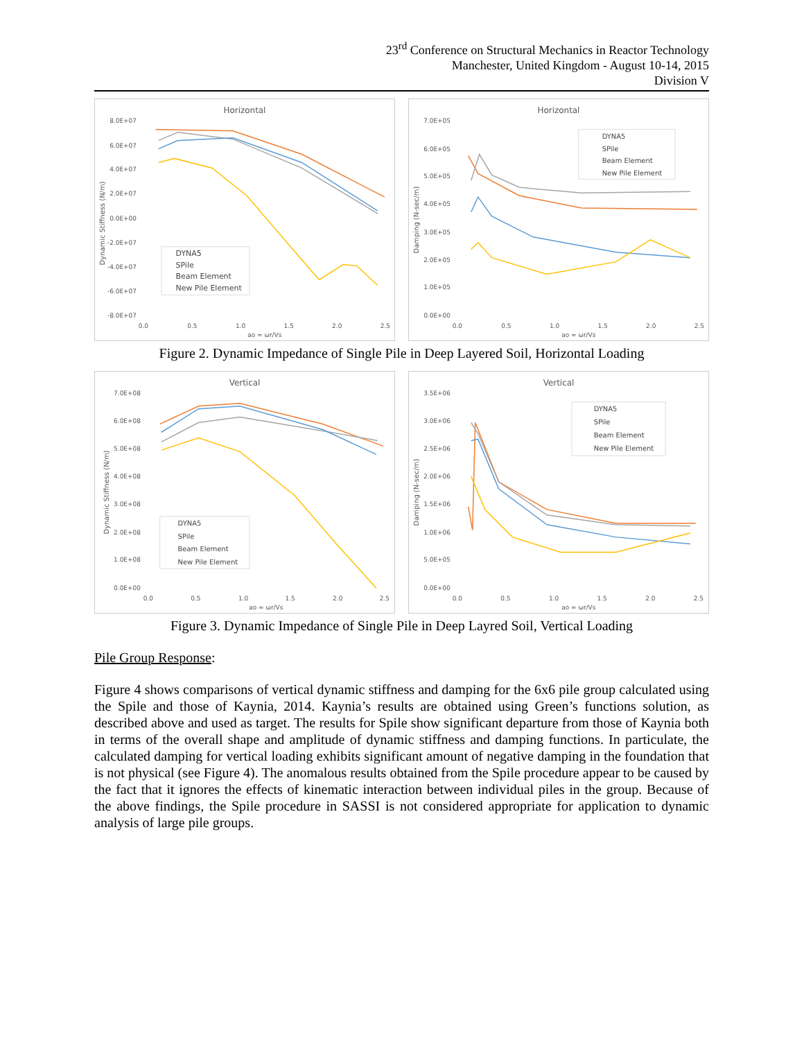23<sup>rd</sup> Conference on Structural Mechanics in Reactor Technology
Manchester, United Kingdom - August 10-14, 2015
Division V
Horizontal
Dynamic Stiffness (N/m)
8.0E+07
6.0E+07
4.0E+07
2.0E+07
0.0E+00
-2.0E+07
-4.0E+07
-6.0E+07
-8.0E+07
0.0
0.5
1.0
1.5
2.0
2.5
ao = ωr/Vs
DYNA5
SPile
Beam Element
New Pile Element
Horizontal
Damping (N-sec/m)
7.0E+05
6.0E+05
5.0E+05
4.0E+05
3.0E+05
2.0E+05
1.0E+05
0.0E+00
0.0
0.5
1.0
1.5
2.0
2.5
ao = ωr/Vs
DYNA5
SPile
Beam Element
New Pile Element
Figure 2. Dynamic Impedance of Single Pile in Deep Layered Soil, Horizontal Loading
Vertical
Dynamic Stiffness (N/m)
7.0E+08
6.0E+08
5.0E+08
4.0E+08
3.0E+08
2.0E+08
1.0E+08
0.0E+00
0.0
0.5
1.0
1.5
2.0
2.5
ao = ωr/Vs
DYNA5
SPile
Beam Element
New Pile Element
Vertical
Damping (N-sec/m)
3.5E+06
3.0E+06
2.5E+06
2.0E+06
1.5E+06
1.0E+06
5.0E+05
0.0E+00
0.0
0.5
1.0
1.5
2.0
2.5
ao = ωr/Vs
DYNA5
SPile
Beam Element
New Pile Element
Figure 3. Dynamic Impedance of Single Pile in Deep Layred Soil, Vertical Loading
Pile Group Response:
Figure 4 shows comparisons of vertical dynamic stiffness and damping for the 6x6 pile group calculated using the Spile and those of Kaynia, 2014. Kaynia’s results are obtained using Green’s functions solution, as described above and used as target. The results for Spile show significant departure from those of Kaynia both in terms of the overall shape and amplitude of dynamic stiffness and damping functions. In particulate, the calculated damping for vertical loading exhibits significant amount of negative damping in the foundation that is not physical (see Figure 4). The anomalous results obtained from the Spile procedure appear to be caused by the fact that it ignores the effects of kinematic interaction between individual piles in the group. Because of the above findings, the Spile procedure in SASSI is not considered appropriate for application to dynamic analysis of large pile groups.